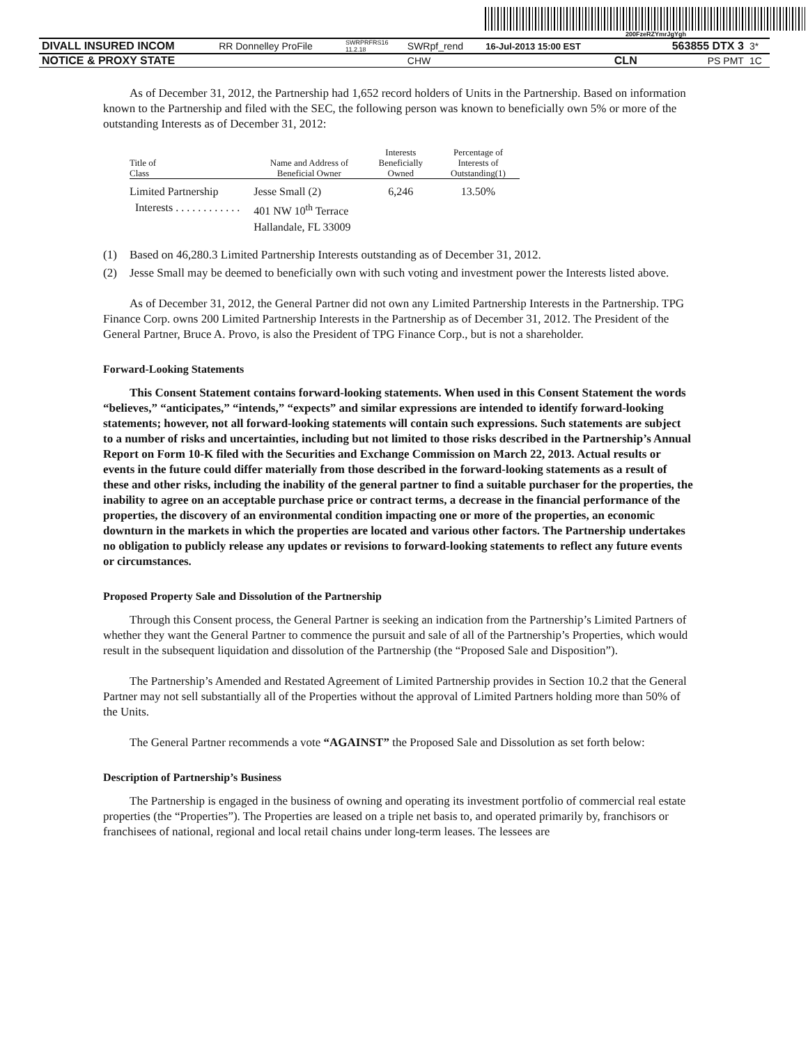200FzeRZYmrJgYgh
| DIVALL INSURED INCOM | RR Donnelley ProFile | SWRPRFRS16 11.2.18 | SWRpf_rend | 16-Jul-2013 15:00 EST | | 563855 DTX 3 | 3* |
| NOTICE & PROXY STATE | | | CHW | | CLN | PS PMT | 1C |
As of December 31, 2012, the Partnership had 1,652 record holders of Units in the Partnership. Based on information known to the Partnership and filed with the SEC, the following person was known to beneficially own 5% or more of the outstanding Interests as of December 31, 2012:
| Title of Class | Name and Address of Beneficial Owner | Interests Beneficially Owned | Percentage of Interests of Outstanding(1) |
| --- | --- | --- | --- |
| Limited Partnership Interests . . . . . . . . . . . . | Jesse Small (2) 401 NW 10<sup>th</sup> Terrace Hallandale, FL 33009 | 6,246 | 13.50% |
(1) Based on 46,280.3 Limited Partnership Interests outstanding as of December 31, 2012.
(2) Jesse Small may be deemed to beneficially own with such voting and investment power the Interests listed above.
As of December 31, 2012, the General Partner did not own any Limited Partnership Interests in the Partnership. TPG Finance Corp. owns 200 Limited Partnership Interests in the Partnership as of December 31, 2012. The President of the General Partner, Bruce A. Provo, is also the President of TPG Finance Corp., but is not a shareholder.
Forward-Looking Statements
This Consent Statement contains forward-looking statements. When used in this Consent Statement the words “believes,” “anticipates,” “intends,” “expects” and similar expressions are intended to identify forward-looking statements; however, not all forward-looking statements will contain such expressions. Such statements are subject to a number of risks and uncertainties, including but not limited to those risks described in the Partnership’s Annual Report on Form 10-K filed with the Securities and Exchange Commission on March 22, 2013. Actual results or events in the future could differ materially from those described in the forward-looking statements as a result of these and other risks, including the inability of the general partner to find a suitable purchaser for the properties, the inability to agree on an acceptable purchase price or contract terms, a decrease in the financial performance of the properties, the discovery of an environmental condition impacting one or more of the properties, an economic downturn in the markets in which the properties are located and various other factors. The Partnership undertakes no obligation to publicly release any updates or revisions to forward-looking statements to reflect any future events or circumstances.
Proposed Property Sale and Dissolution of the Partnership
Through this Consent process, the General Partner is seeking an indication from the Partnership’s Limited Partners of whether they want the General Partner to commence the pursuit and sale of all of the Partnership’s Properties, which would result in the subsequent liquidation and dissolution of the Partnership (the “Proposed Sale and Disposition”).
The Partnership’s Amended and Restated Agreement of Limited Partnership provides in Section 10.2 that the General Partner may not sell substantially all of the Properties without the approval of Limited Partners holding more than 50% of the Units.
The General Partner recommends a vote “AGAINST” the Proposed Sale and Dissolution as set forth below:
Description of Partnership’s Business
The Partnership is engaged in the business of owning and operating its investment portfolio of commercial real estate properties (the “Properties”). The Properties are leased on a triple net basis to, and operated primarily by, franchisors or franchisees of national, regional and local retail chains under long-term leases. The lessees are